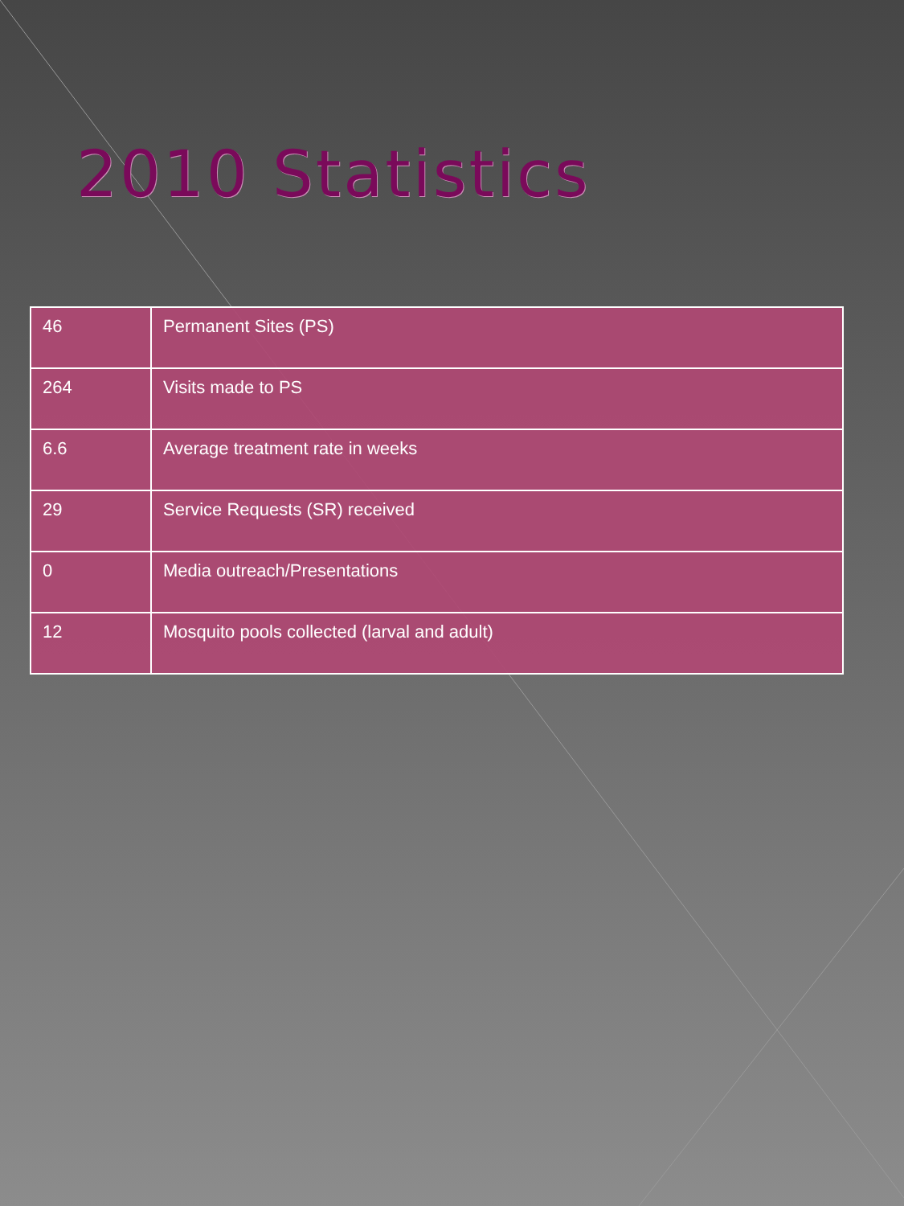2010 Statistics
| 46 | Permanent Sites (PS) |
| 264 | Visits made to PS |
| 6.6 | Average treatment rate in weeks |
| 29 | Service Requests (SR) received |
| 0 | Media outreach/Presentations |
| 12 | Mosquito pools collected (larval and adult) |